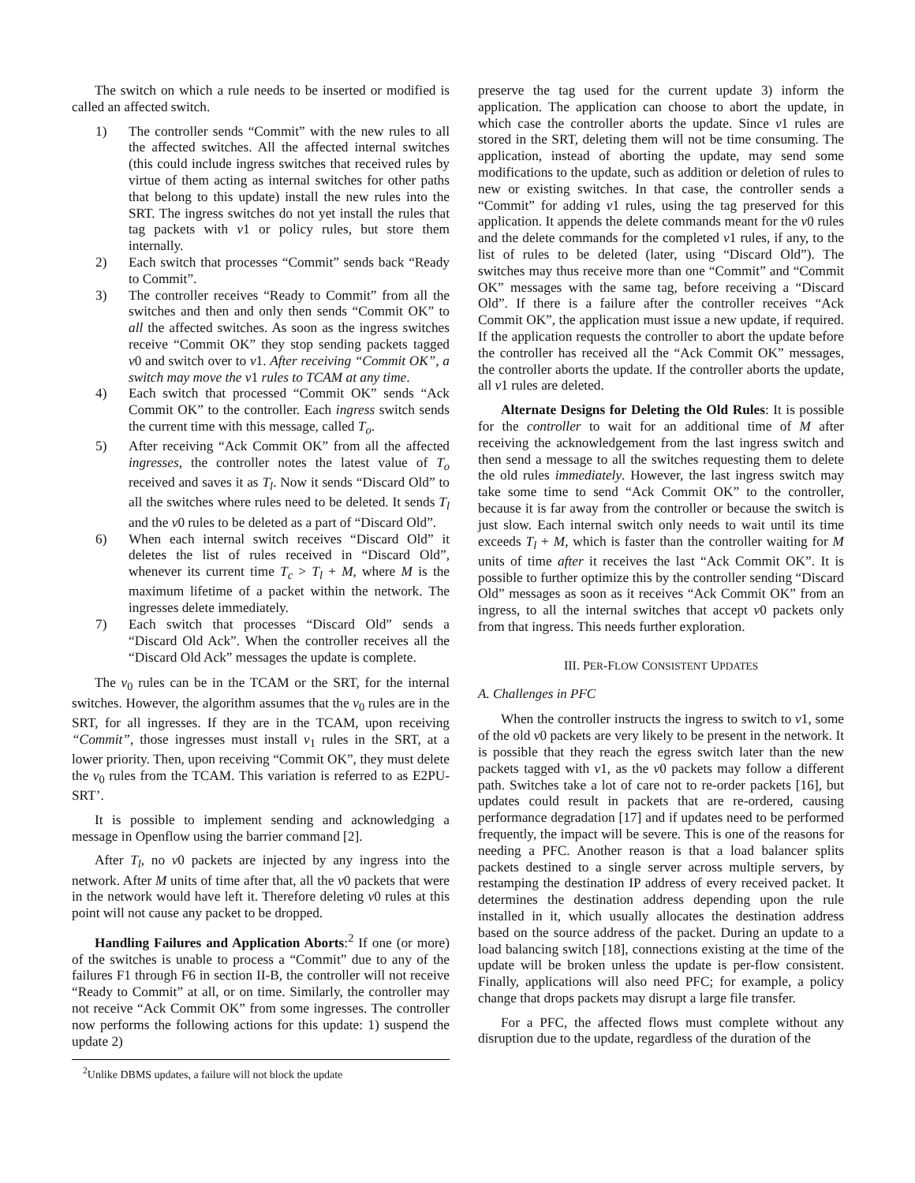The switch on which a rule needs to be inserted or modified is called an affected switch.
1) The controller sends “Commit” with the new rules to all the affected switches. All the affected internal switches (this could include ingress switches that received rules by virtue of them acting as internal switches for other paths that belong to this update) install the new rules into the SRT. The ingress switches do not yet install the rules that tag packets with v1 or policy rules, but store them internally.
2) Each switch that processes “Commit” sends back “Ready to Commit”.
3) The controller receives “Ready to Commit” from all the switches and then and only then sends “Commit OK” to all the affected switches. As soon as the ingress switches receive “Commit OK” they stop sending packets tagged v0 and switch over to v1. After receiving “Commit OK”, a switch may move the v1 rules to TCAM at any time.
4) Each switch that processed “Commit OK” sends “Ack Commit OK” to the controller. Each ingress switch sends the current time with this message, called T<sub>o</sub>.
5) After receiving “Ack Commit OK” from all the affected ingresses, the controller notes the latest value of T<sub>o</sub> received and saves it as T<sub>l</sub>. Now it sends “Discard Old” to all the switches where rules need to be deleted. It sends T<sub>l</sub> and the v0 rules to be deleted as a part of “Discard Old”.
6) When each internal switch receives “Discard Old” it deletes the list of rules received in “Discard Old”, whenever its current time T<sub>c</sub> > T<sub>l</sub> + M, where M is the maximum lifetime of a packet within the network. The ingresses delete immediately.
7) Each switch that processes “Discard Old” sends a “Discard Old Ack”. When the controller receives all the “Discard Old Ack” messages the update is complete.
The v<sub>0</sub> rules can be in the TCAM or the SRT, for the internal switches. However, the algorithm assumes that the v<sub>0</sub> rules are in the SRT, for all ingresses. If they are in the TCAM, upon receiving “Commit”, those ingresses must install v<sub>1</sub> rules in the SRT, at a lower priority. Then, upon receiving “Commit OK”, they must delete the v<sub>0</sub> rules from the TCAM. This variation is referred to as E2PU-SRT’.
It is possible to implement sending and acknowledging a message in Openflow using the barrier command [2].
After T<sub>l</sub>, no v0 packets are injected by any ingress into the network. After M units of time after that, all the v0 packets that were in the network would have left it. Therefore deleting v0 rules at this point will not cause any packet to be dropped.
Handling Failures and Application Aborts:<sup>2</sup> If one (or more) of the switches is unable to process a “Commit” due to any of the failures F1 through F6 in section II-B, the controller will not receive “Ready to Commit” at all, or on time. Similarly, the controller may not receive “Ack Commit OK” from some ingresses. The controller now performs the following actions for this update: 1) suspend the update 2)
<sup>2</sup> Unlike DBMS updates, a failure will not block the update
preserve the tag used for the current update 3) inform the application. The application can choose to abort the update, in which case the controller aborts the update. Since v1 rules are stored in the SRT, deleting them will not be time consuming. The application, instead of aborting the update, may send some modifications to the update, such as addition or deletion of rules to new or existing switches. In that case, the controller sends a “Commit” for adding v1 rules, using the tag preserved for this application. It appends the delete commands meant for the v0 rules and the delete commands for the completed v1 rules, if any, to the list of rules to be deleted (later, using “Discard Old”). The switches may thus receive more than one “Commit” and “Commit OK” messages with the same tag, before receiving a “Discard Old”. If there is a failure after the controller receives “Ack Commit OK”, the application must issue a new update, if required. If the application requests the controller to abort the update before the controller has received all the “Ack Commit OK” messages, the controller aborts the update. If the controller aborts the update, all v1 rules are deleted.
Alternate Designs for Deleting the Old Rules: It is possible for the controller to wait for an additional time of M after receiving the acknowledgement from the last ingress switch and then send a message to all the switches requesting them to delete the old rules immediately. However, the last ingress switch may take some time to send “Ack Commit OK” to the controller, because it is far away from the controller or because the switch is just slow. Each internal switch only needs to wait until its time exceeds T<sub>l</sub> + M, which is faster than the controller waiting for M units of time after it receives the last “Ack Commit OK”. It is possible to further optimize this by the controller sending “Discard Old” messages as soon as it receives “Ack Commit OK” from an ingress, to all the internal switches that accept v0 packets only from that ingress. This needs further exploration.
III. PER-FLOW CONSISTENT UPDATES
A. Challenges in PFC
When the controller instructs the ingress to switch to v1, some of the old v0 packets are very likely to be present in the network. It is possible that they reach the egress switch later than the new packets tagged with v1, as the v0 packets may follow a different path. Switches take a lot of care not to re-order packets [16], but updates could result in packets that are re-ordered, causing performance degradation [17] and if updates need to be performed frequently, the impact will be severe. This is one of the reasons for needing a PFC. Another reason is that a load balancer splits packets destined to a single server across multiple servers, by restamping the destination IP address of every received packet. It determines the destination address depending upon the rule installed in it, which usually allocates the destination address based on the source address of the packet. During an update to a load balancing switch [18], connections existing at the time of the update will be broken unless the update is per-flow consistent. Finally, applications will also need PFC; for example, a policy change that drops packets may disrupt a large file transfer.
For a PFC, the affected flows must complete without any disruption due to the update, regardless of the duration of the